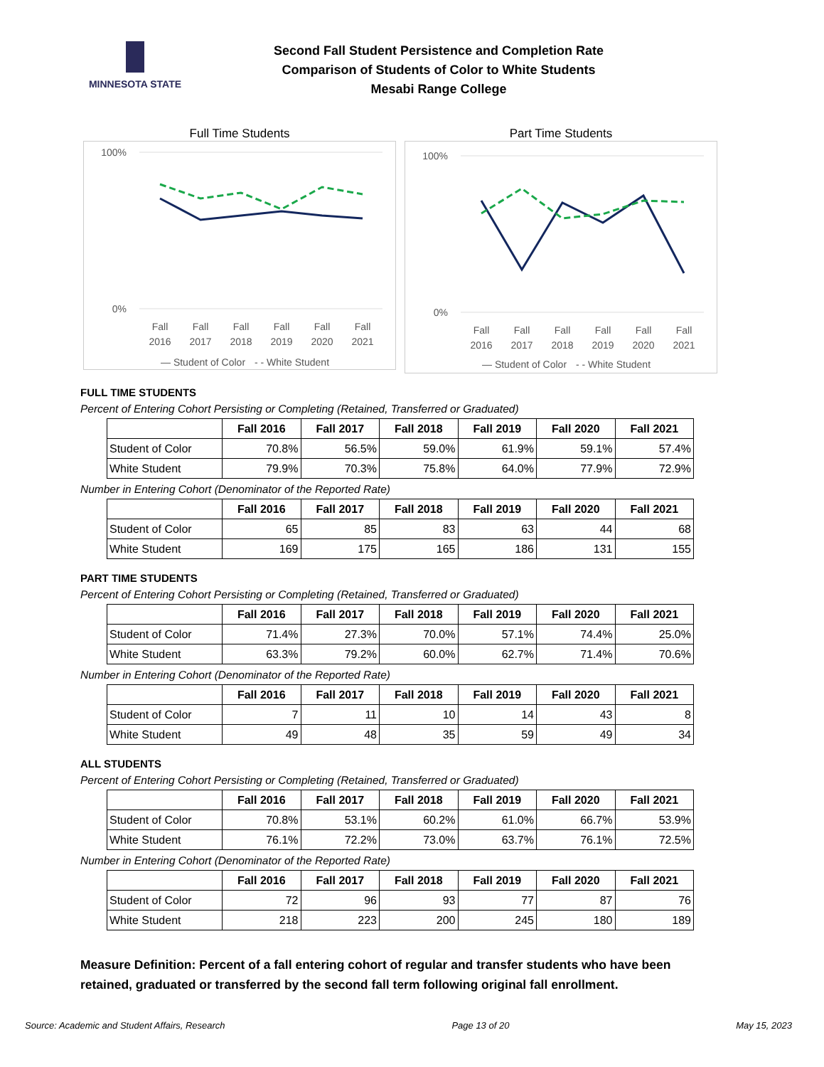MINNESOTA STATE
Second Fall Student Persistence and Completion Rate
Comparison of Students of Color to White Students
Mesabi Range College
Full Time Students
100%
0%
Fall
Fall
Fall
Fall
Fall
Fall
2016
2017
2018
2019
2020
2021
— Student of Color
- - White Student
Part Time Students
100%
0%
Fall
Fall
Fall
Fall
Fall
Fall
2016
2017
2018
2019
2020
2021
— Student of Color
- - White Student
FULL TIME STUDENTS
Percent of Entering Cohort Persisting or Completing (Retained, Transferred or Graduated)
| | Fall 2016 | Fall 2017 | Fall 2018 | Fall 2019 | Fall 2020 | Fall 2021 |
| --- | --- | --- | --- | --- | --- | --- |
| Student of Color | 70.8% | 56.5% | 59.0% | 61.9% | 59.1% | 57.4% |
| White Student | 79.9% | 70.3% | 75.8% | 64.0% | 77.9% | 72.9% |
Number in Entering Cohort (Denominator of the Reported Rate)
| | Fall 2016 | Fall 2017 | Fall 2018 | Fall 2019 | Fall 2020 | Fall 2021 |
| --- | --- | --- | --- | --- | --- | --- |
| Student of Color | 65 | 85 | 83 | 63 | 44 | 68 |
| White Student | 169 | 175 | 165 | 186 | 131 | 155 |
PART TIME STUDENTS
Percent of Entering Cohort Persisting or Completing (Retained, Transferred or Graduated)
| | Fall 2016 | Fall 2017 | Fall 2018 | Fall 2019 | Fall 2020 | Fall 2021 |
| --- | --- | --- | --- | --- | --- | --- |
| Student of Color | 71.4% | 27.3% | 70.0% | 57.1% | 74.4% | 25.0% |
| White Student | 63.3% | 79.2% | 60.0% | 62.7% | 71.4% | 70.6% |
Number in Entering Cohort (Denominator of the Reported Rate)
| | Fall 2016 | Fall 2017 | Fall 2018 | Fall 2019 | Fall 2020 | Fall 2021 |
| --- | --- | --- | --- | --- | --- | --- |
| Student of Color | 7 | 11 | 10 | 14 | 43 | 8 |
| White Student | 49 | 48 | 35 | 59 | 49 | 34 |
ALL STUDENTS
Percent of Entering Cohort Persisting or Completing (Retained, Transferred or Graduated)
| | Fall 2016 | Fall 2017 | Fall 2018 | Fall 2019 | Fall 2020 | Fall 2021 |
| --- | --- | --- | --- | --- | --- | --- |
| Student of Color | 70.8% | 53.1% | 60.2% | 61.0% | 66.7% | 53.9% |
| White Student | 76.1% | 72.2% | 73.0% | 63.7% | 76.1% | 72.5% |
Number in Entering Cohort (Denominator of the Reported Rate)
| | Fall 2016 | Fall 2017 | Fall 2018 | Fall 2019 | Fall 2020 | Fall 2021 |
| --- | --- | --- | --- | --- | --- | --- |
| Student of Color | 72 | 96 | 93 | 77 | 87 | 76 |
| White Student | 218 | 223 | 200 | 245 | 180 | 189 |
Measure Definition: Percent of a fall entering cohort of regular and transfer students who have been retained, graduated or transferred by the second fall term following original fall enrollment.
Source: Academic and Student Affairs, Research Page 13 of 20 May 15, 2023